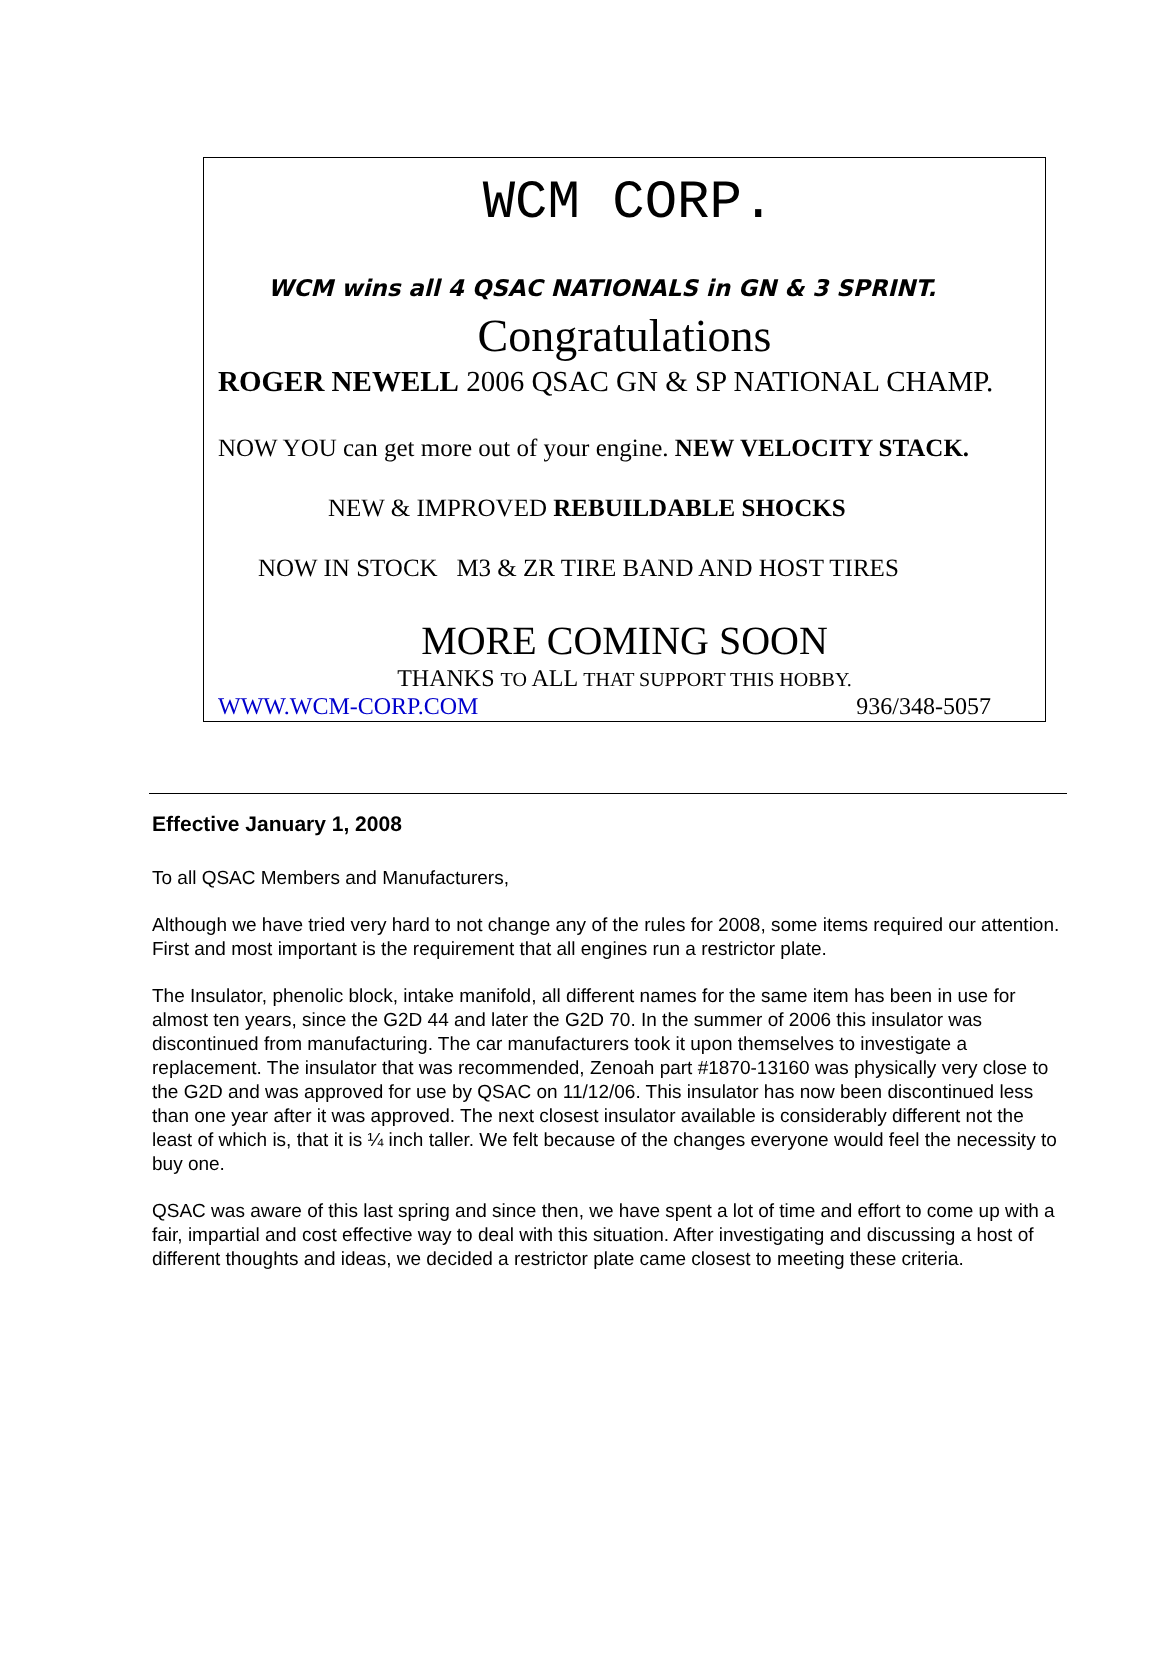WCM CORP.
WCM wins all 4 QSAC NATIONALS in GN & 3 SPRINT.
Congratulations
ROGER NEWELL 2006 QSAC GN & SP NATIONAL CHAMP.
NOW YOU can get more out of your engine. NEW VELOCITY STACK.
NEW & IMPROVED REBUILDABLE SHOCKS
NOW IN STOCK M3 & ZR TIRE BAND AND HOST TIRES
MORE COMING SOON
THANKS TO ALL THAT SUPPORT THIS HOBBY.
WWW.WCM-CORP.COM 936/348-5057
Effective January 1, 2008
To all QSAC Members and Manufacturers,
Although we have tried very hard to not change any of the rules for 2008, some items required our attention. First and most important is the requirement that all engines run a restrictor plate.
The Insulator, phenolic block, intake manifold, all different names for the same item has been in use for almost ten years, since the G2D 44 and later the G2D 70. In the summer of 2006 this insulator was discontinued from manufacturing. The car manufacturers took it upon themselves to investigate a replacement. The insulator that was recommended, Zenoah part #1870-13160 was physically very close to the G2D and was approved for use by QSAC on 11/12/06. This insulator has now been discontinued less than one year after it was approved. The next closest insulator available is considerably different not the least of which is, that it is ¼ inch taller. We felt because of the changes everyone would feel the necessity to buy one.
QSAC was aware of this last spring and since then, we have spent a lot of time and effort to come up with a fair, impartial and cost effective way to deal with this situation. After investigating and discussing a host of different thoughts and ideas, we decided a restrictor plate came closest to meeting these criteria.